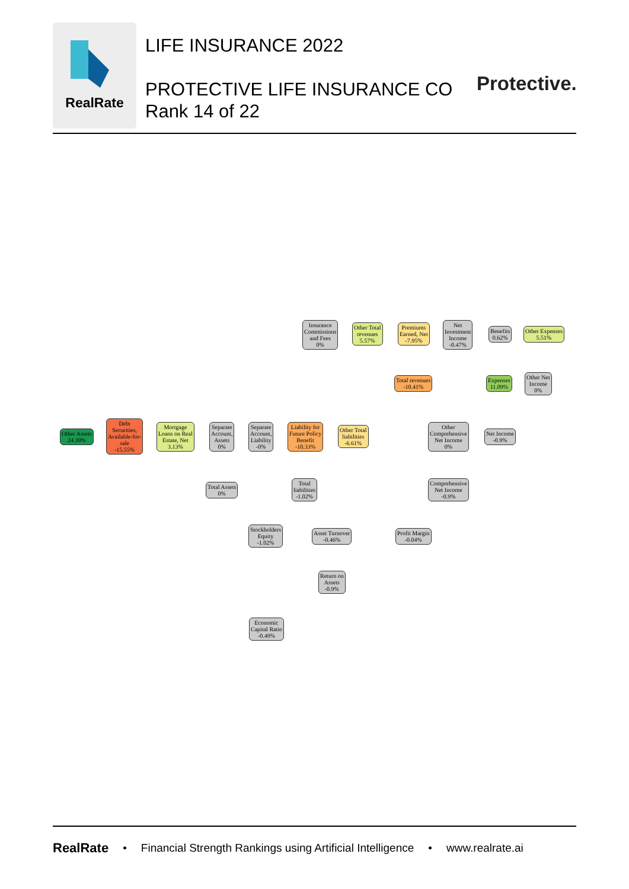RealRate
LIFE INSURANCE 2022
PROTECTIVE LIFE INSURANCE CO
Rank 14 of 22
Protective.
Insurance
Commissions
and Fees
0%
Other Total
revenues
5.57%
Premiums
Earned, Net
-7.95%
Net
Investment
Income
-0.47%
Benefits
0.62%
Other Expenses
5.51%
Total revenues
-10.41%
Expenses
11.09%
Other Net
Income
0%
Other Assets
24.39%
Debt
Securities,
Available-for-
sale
-15.55%
Mortgage
Loans on Real
Estate, Net
3.13%
Separate
Account,
Assets
0%
Separate
Account,
Liability
-0%
Liability for
Future Policy
Benefit
-10.33%
Other Total
liabilities
-6.61%
Other
Comprehensive
Net Income
0%
Net Income
-0.9%
Total Assets
0%
Total
liabilities
-1.02%
Comprehensive
Net Income
-0.9%
Stockholders
Equity
-1.02%
Asset Turnover
-0.46%
Profit Margin
-0.04%
Return on
Assets
-0.9%
Economic
Capital Ratio
-0.49%
RealRate • Financial Strength Rankings using Artificial Intelligence • www.realrate.ai